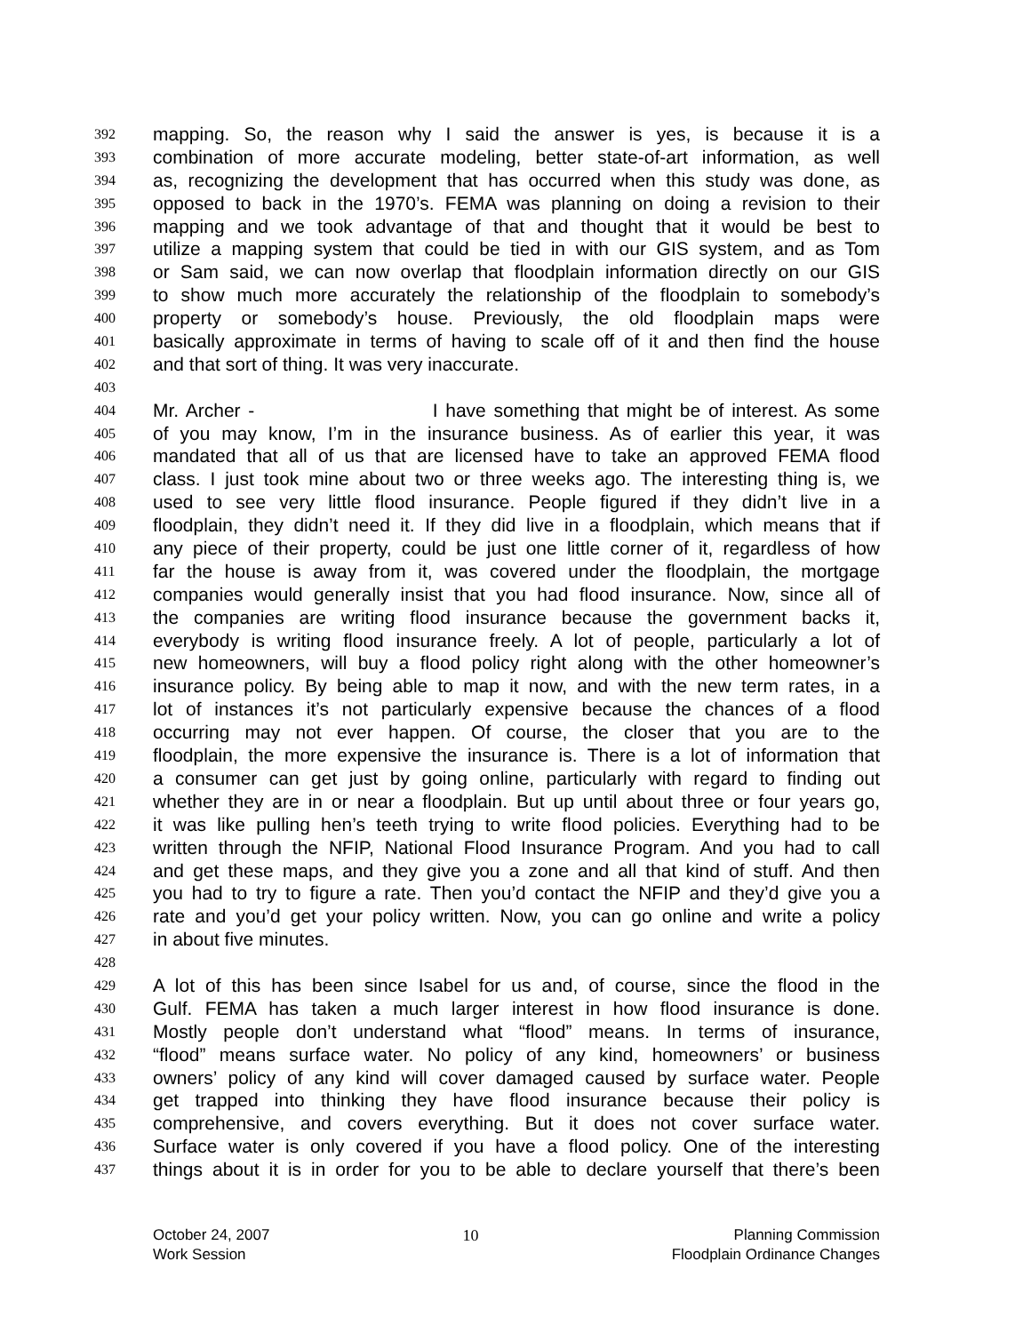392 mapping. So, the reason why I said the answer is yes, is because it is a
393 combination of more accurate modeling, better state-of-art information, as well
394 as, recognizing the development that has occurred when this study was done, as
395 opposed to back in the 1970’s. FEMA was planning on doing a revision to their
396 mapping and we took advantage of that and thought that it would be best to
397 utilize a mapping system that could be tied in with our GIS system, and as Tom
398 or Sam said, we can now overlap that floodplain information directly on our GIS
399 to show much more accurately the relationship of the floodplain to somebody’s
400 property or somebody’s house. Previously, the old floodplain maps were
401 basically approximate in terms of having to scale off of it and then find the house
402 and that sort of thing. It was very inaccurate.
403
404 Mr. Archer - I have something that might be of interest. As some
405 of you may know, I’m in the insurance business. As of earlier this year, it was
406 mandated that all of us that are licensed have to take an approved FEMA flood
407 class. I just took mine about two or three weeks ago. The interesting thing is, we
408 used to see very little flood insurance. People figured if they didn’t live in a
409 floodplain, they didn’t need it. If they did live in a floodplain, which means that if
410 any piece of their property, could be just one little corner of it, regardless of how
411 far the house is away from it, was covered under the floodplain, the mortgage
412 companies would generally insist that you had flood insurance. Now, since all of
413 the companies are writing flood insurance because the government backs it,
414 everybody is writing flood insurance freely. A lot of people, particularly a lot of
415 new homeowners, will buy a flood policy right along with the other homeowner’s
416 insurance policy. By being able to map it now, and with the new term rates, in a
417 lot of instances it’s not particularly expensive because the chances of a flood
418 occurring may not ever happen. Of course, the closer that you are to the
419 floodplain, the more expensive the insurance is. There is a lot of information that
420 a consumer can get just by going online, particularly with regard to finding out
421 whether they are in or near a floodplain. But up until about three or four years go,
422 it was like pulling hen’s teeth trying to write flood policies. Everything had to be
423 written through the NFIP, National Flood Insurance Program. And you had to call
424 and get these maps, and they give you a zone and all that kind of stuff. And then
425 you had to try to figure a rate. Then you’d contact the NFIP and they’d give you a
426 rate and you’d get your policy written. Now, you can go online and write a policy
427 in about five minutes.
428
429 A lot of this has been since Isabel for us and, of course, since the flood in the
430 Gulf. FEMA has taken a much larger interest in how flood insurance is done.
431 Mostly people don’t understand what “flood” means. In terms of insurance,
432 “flood” means surface water. No policy of any kind, homeowners’ or business
433 owners’ policy of any kind will cover damaged caused by surface water. People
434 get trapped into thinking they have flood insurance because their policy is
435 comprehensive, and covers everything. But it does not cover surface water.
436 Surface water is only covered if you have a flood policy. One of the interesting
437 things about it is in order for you to be able to declare yourself that there’s been
October 24, 2007
Work Session
10 Planning Commission
Floodplain Ordinance Changes